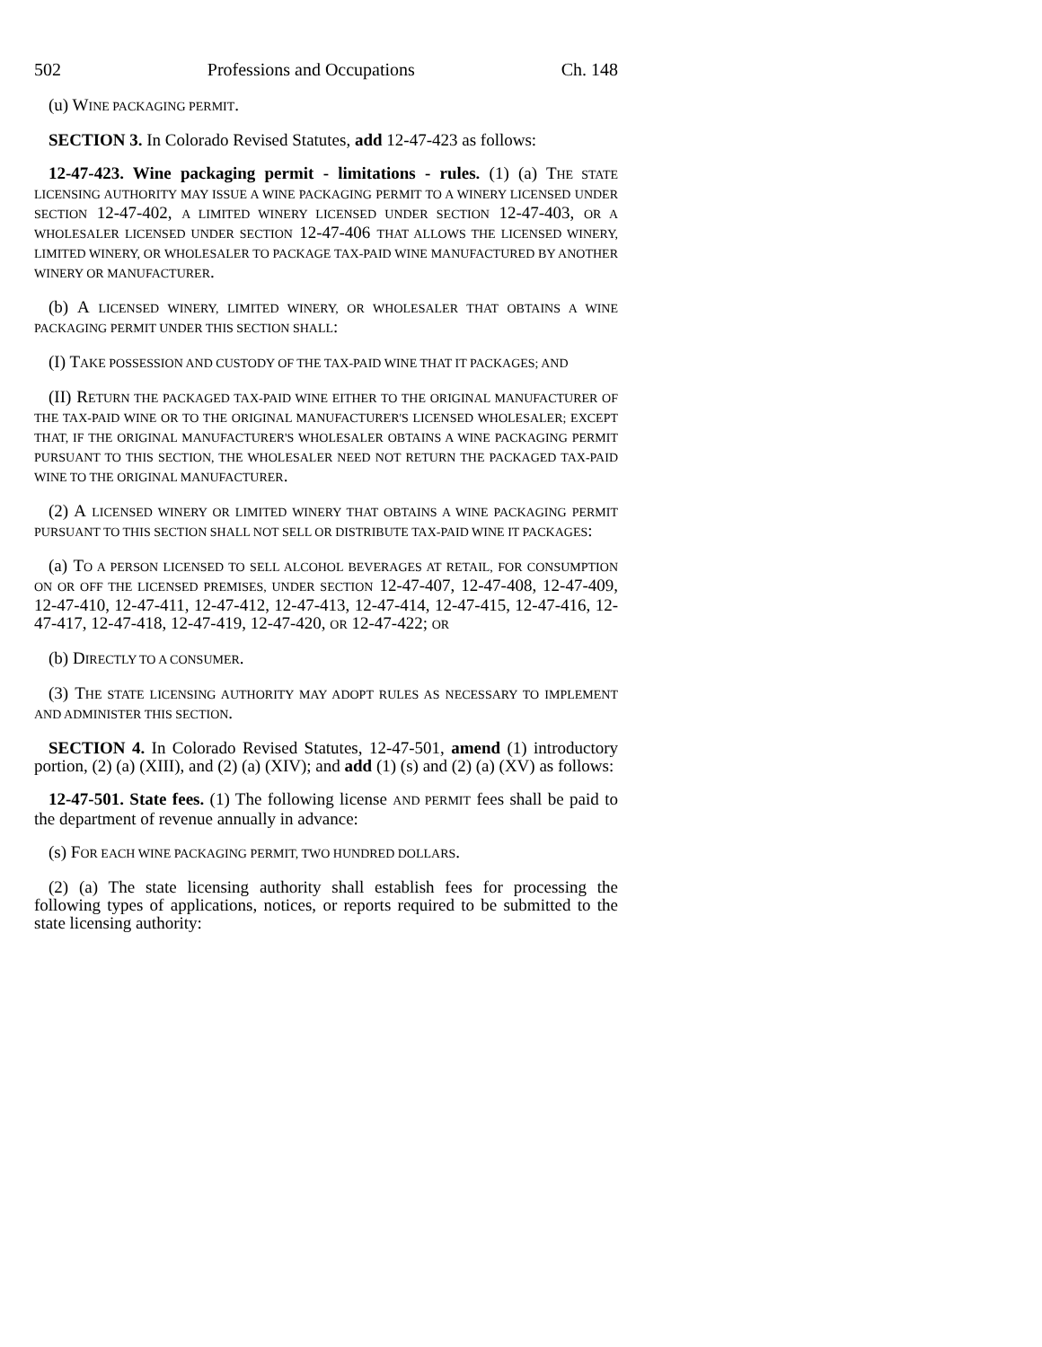502 Professions and Occupations Ch. 148
(u) WINE PACKAGING PERMIT.
SECTION 3. In Colorado Revised Statutes, add 12-47-423 as follows:
12-47-423. Wine packaging permit - limitations - rules. (1) (a) THE STATE LICENSING AUTHORITY MAY ISSUE A WINE PACKAGING PERMIT TO A WINERY LICENSED UNDER SECTION 12-47-402, A LIMITED WINERY LICENSED UNDER SECTION 12-47-403, OR A WHOLESALER LICENSED UNDER SECTION 12-47-406 THAT ALLOWS THE LICENSED WINERY, LIMITED WINERY, OR WHOLESALER TO PACKAGE TAX-PAID WINE MANUFACTURED BY ANOTHER WINERY OR MANUFACTURER.
(b) A LICENSED WINERY, LIMITED WINERY, OR WHOLESALER THAT OBTAINS A WINE PACKAGING PERMIT UNDER THIS SECTION SHALL:
(I) TAKE POSSESSION AND CUSTODY OF THE TAX-PAID WINE THAT IT PACKAGES; AND
(II) RETURN THE PACKAGED TAX-PAID WINE EITHER TO THE ORIGINAL MANUFACTURER OF THE TAX-PAID WINE OR TO THE ORIGINAL MANUFACTURER'S LICENSED WHOLESALER; EXCEPT THAT, IF THE ORIGINAL MANUFACTURER'S WHOLESALER OBTAINS A WINE PACKAGING PERMIT PURSUANT TO THIS SECTION, THE WHOLESALER NEED NOT RETURN THE PACKAGED TAX-PAID WINE TO THE ORIGINAL MANUFACTURER.
(2) A LICENSED WINERY OR LIMITED WINERY THAT OBTAINS A WINE PACKAGING PERMIT PURSUANT TO THIS SECTION SHALL NOT SELL OR DISTRIBUTE TAX-PAID WINE IT PACKAGES:
(a) TO A PERSON LICENSED TO SELL ALCOHOL BEVERAGES AT RETAIL, FOR CONSUMPTION ON OR OFF THE LICENSED PREMISES, UNDER SECTION 12-47-407, 12-47-408, 12-47-409, 12-47-410, 12-47-411, 12-47-412, 12-47-413, 12-47-414, 12-47-415, 12-47-416, 12-47-417, 12-47-418, 12-47-419, 12-47-420, OR 12-47-422; OR
(b) DIRECTLY TO A CONSUMER.
(3) THE STATE LICENSING AUTHORITY MAY ADOPT RULES AS NECESSARY TO IMPLEMENT AND ADMINISTER THIS SECTION.
SECTION 4. In Colorado Revised Statutes, 12-47-501, amend (1) introductory portion, (2) (a) (XIII), and (2) (a) (XIV); and add (1) (s) and (2) (a) (XV) as follows:
12-47-501. State fees. (1) The following license AND PERMIT fees shall be paid to the department of revenue annually in advance:
(s) FOR EACH WINE PACKAGING PERMIT, TWO HUNDRED DOLLARS.
(2) (a) The state licensing authority shall establish fees for processing the following types of applications, notices, or reports required to be submitted to the state licensing authority: